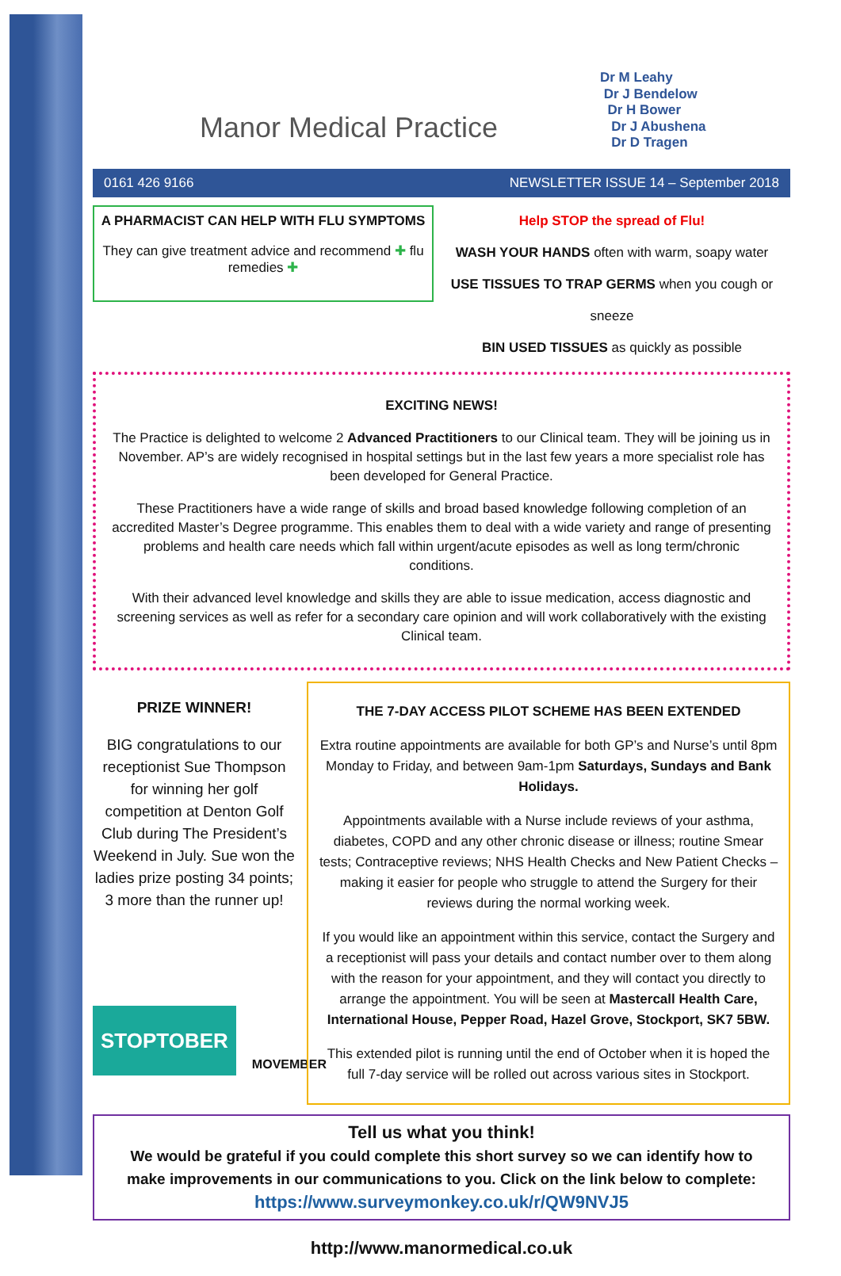Manor Medical Practice
Dr M Leahy
Dr J Bendelow
Dr H Bower
Dr J Abushena
Dr D Tragen
0161 426 9166 NEWSLETTER ISSUE 14 – September 2018
A PHARMACIST CAN HELP WITH FLU SYMPTOMS
They can give treatment advice and recommend ✚ flu remedies ✚
Help STOP the spread of Flu!
WASH YOUR HANDS often with warm, soapy water
USE TISSUES TO TRAP GERMS when you cough or sneeze
BIN USED TISSUES as quickly as possible
EXCITING NEWS!
The Practice is delighted to welcome 2 Advanced Practitioners to our Clinical team. They will be joining us in November. AP’s are widely recognised in hospital settings but in the last few years a more specialist role has been developed for General Practice.
These Practitioners have a wide range of skills and broad based knowledge following completion of an accredited Master’s Degree programme. This enables them to deal with a wide variety and range of presenting problems and health care needs which fall within urgent/acute episodes as well as long term/chronic conditions.
With their advanced level knowledge and skills they are able to issue medication, access diagnostic and screening services as well as refer for a secondary care opinion and will work collaboratively with the existing Clinical team.
PRIZE WINNER!
BIG congratulations to our receptionist Sue Thompson for winning her golf competition at Denton Golf Club during The President’s Weekend in July. Sue won the ladies prize posting 34 points; 3 more than the runner up!
STOPTOBER MOVEMBER
THE 7-DAY ACCESS PILOT SCHEME HAS BEEN EXTENDED
Extra routine appointments are available for both GP’s and Nurse’s until 8pm Monday to Friday, and between 9am-1pm Saturdays, Sundays and Bank Holidays.
Appointments available with a Nurse include reviews of your asthma, diabetes, COPD and any other chronic disease or illness; routine Smear tests; Contraceptive reviews; NHS Health Checks and New Patient Checks – making it easier for people who struggle to attend the Surgery for their reviews during the normal working week.
If you would like an appointment within this service, contact the Surgery and a receptionist will pass your details and contact number over to them along with the reason for your appointment, and they will contact you directly to arrange the appointment. You will be seen at Mastercall Health Care, International House, Pepper Road, Hazel Grove, Stockport, SK7 5BW.
This extended pilot is running until the end of October when it is hoped the full 7-day service will be rolled out across various sites in Stockport.
Tell us what you think!
We would be grateful if you could complete this short survey so we can identify how to make improvements in our communications to you. Click on the link below to complete:
https://www.surveymonkey.co.uk/r/QW9NVJ5
http://www.manormedical.co.uk